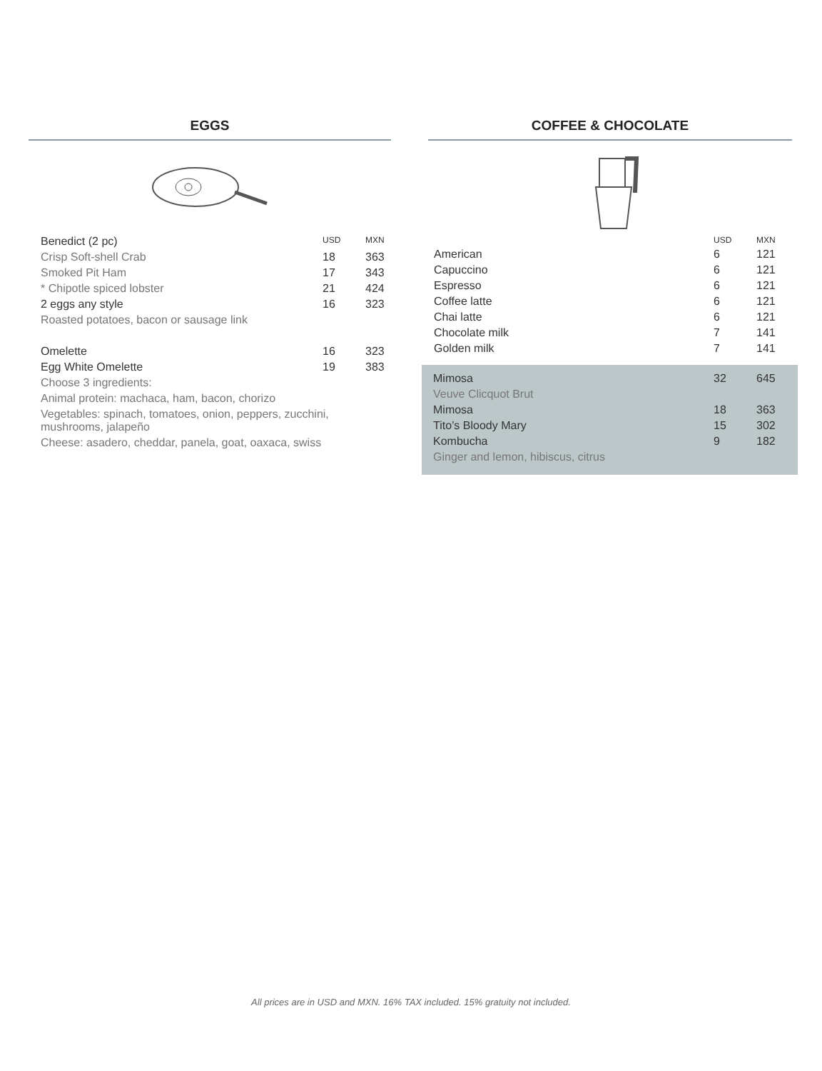EGGS
| Benedict (2 pc) | USD | MXN |
| Crisp Soft-shell Crab | 18 | 363 |
| Smoked Pit Ham | 17 | 343 |
| * Chipotle spiced lobster | 21 | 424 |
| 2 eggs any style | 16 | 323 |
| Roasted potatoes, bacon or sausage link | | |
| Omelette | 16 | 323 |
| Egg White Omelette | 19 | 383 |
| Choose 3 ingredients: | | |
| Animal protein: machaca, ham, bacon, chorizo | | |
| Vegetables: spinach, tomatoes, onion, peppers, zucchini, mushrooms, jalapeño | | |
| Cheese: asadero, cheddar, panela, goat, oaxaca, swiss | | |
COFFEE & CHOCOLATE
| | USD | MXN |
| American | 6 | 121 |
| Capuccino | 6 | 121 |
| Espresso | 6 | 121 |
| Coffee latte | 6 | 121 |
| Chai latte | 6 | 121 |
| Chocolate milk | 7 | 141 |
| Golden milk | 7 | 141 |
| Mimosa | 32 | 645 |
| Veuve Clicquot Brut | | |
| Mimosa | 18 | 363 |
| Tito’s Bloody Mary | 15 | 302 |
| Kombucha | 9 | 182 |
| Ginger and lemon, hibiscus, citrus | | |
All prices are in USD and MXN. 16% TAX included. 15% gratuity not included.